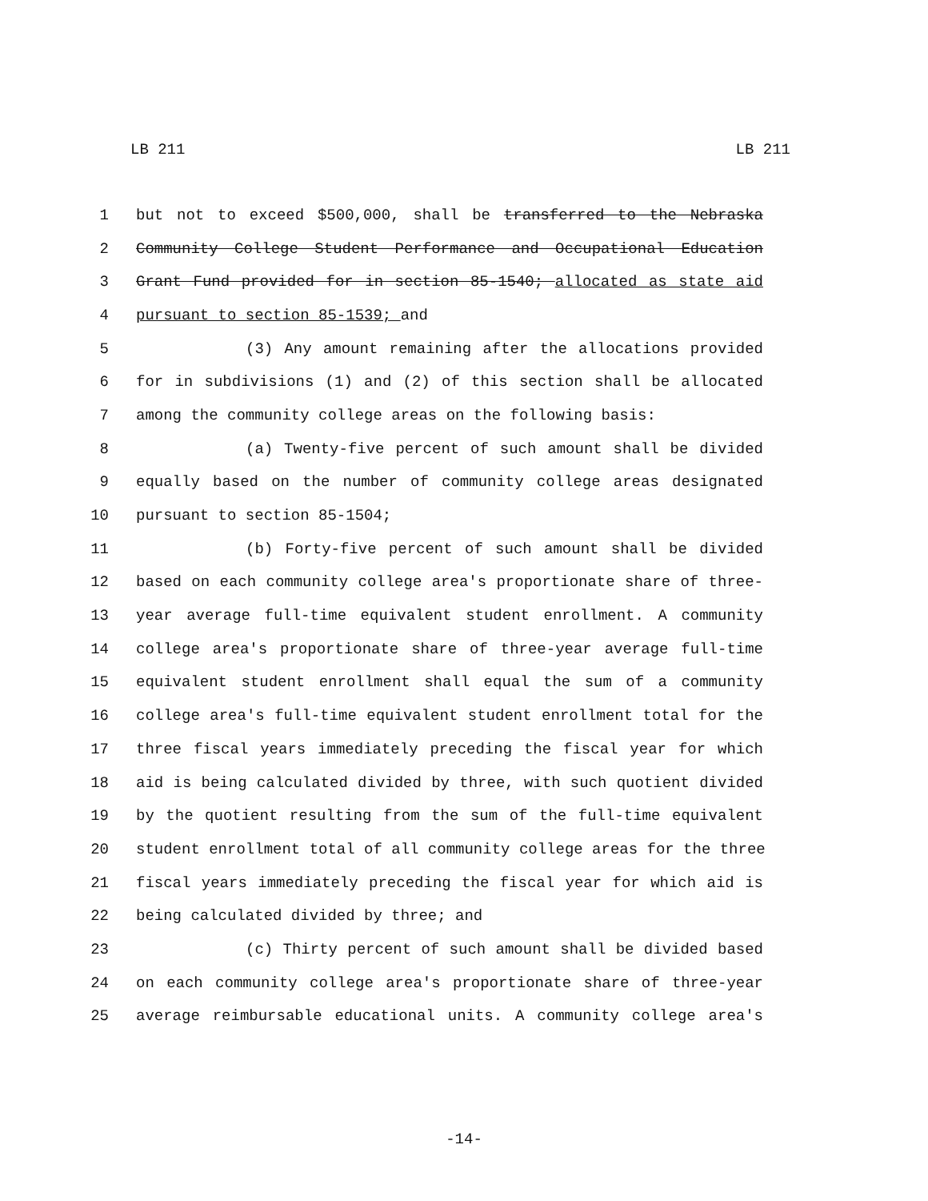LB 211 LB 211
1 but not to exceed $500,000, shall be transferred to the Nebraska
2 Community College Student Performance and Occupational Education
3 Grant Fund provided for in section 85-1540; allocated as state aid
4 pursuant to section 85-1539; and
5 (3) Any amount remaining after the allocations provided
6 for in subdivisions (1) and (2) of this section shall be allocated
7 among the community college areas on the following basis:
8 (a) Twenty-five percent of such amount shall be divided
9 equally based on the number of community college areas designated
10 pursuant to section 85-1504;
11 (b) Forty-five percent of such amount shall be divided
12 based on each community college area's proportionate share of three-
13 year average full-time equivalent student enrollment. A community
14 college area's proportionate share of three-year average full-time
15 equivalent student enrollment shall equal the sum of a community
16 college area's full-time equivalent student enrollment total for the
17 three fiscal years immediately preceding the fiscal year for which
18 aid is being calculated divided by three, with such quotient divided
19 by the quotient resulting from the sum of the full-time equivalent
20 student enrollment total of all community college areas for the three
21 fiscal years immediately preceding the fiscal year for which aid is
22 being calculated divided by three; and
23 (c) Thirty percent of such amount shall be divided based
24 on each community college area's proportionate share of three-year
25 average reimbursable educational units. A community college area's
-14-